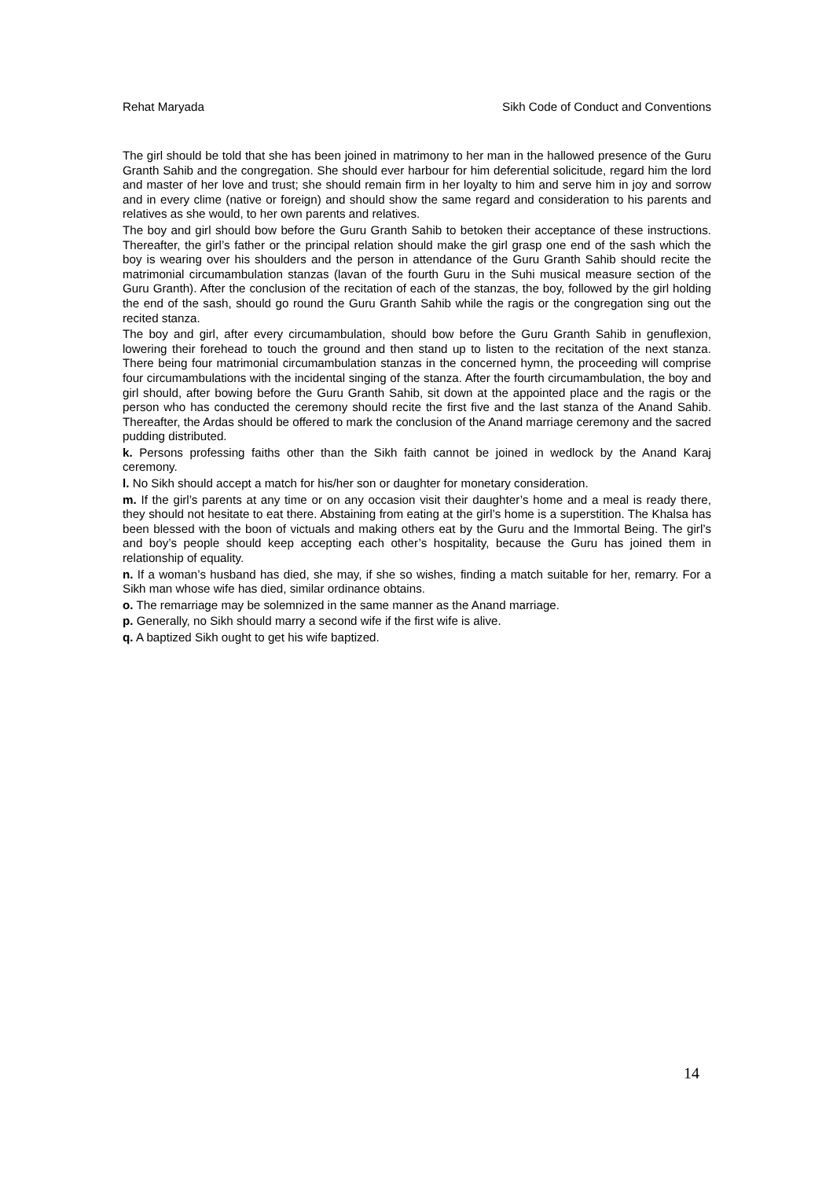Rehat Maryada Sikh Code of Conduct and Conventions
The girl should be told that she has been joined in matrimony to her man in the hallowed presence of the Guru Granth Sahib and the congregation. She should ever harbour for him deferential solicitude, regard him the lord and master of her love and trust; she should remain firm in her loyalty to him and serve him in joy and sorrow and in every clime (native or foreign) and should show the same regard and consideration to his parents and relatives as she would, to her own parents and relatives.
The boy and girl should bow before the Guru Granth Sahib to betoken their acceptance of these instructions. Thereafter, the girl’s father or the principal relation should make the girl grasp one end of the sash which the boy is wearing over his shoulders and the person in attendance of the Guru Granth Sahib should recite the matrimonial circumambulation stanzas (lavan of the fourth Guru in the Suhi musical measure section of the Guru Granth). After the conclusion of the recitation of each of the stanzas, the boy, followed by the girl holding the end of the sash, should go round the Guru Granth Sahib while the ragis or the congregation sing out the recited stanza.
The boy and girl, after every circumambulation, should bow before the Guru Granth Sahib in genuflexion, lowering their forehead to touch the ground and then stand up to listen to the recitation of the next stanza. There being four matrimonial circumambulation stanzas in the concerned hymn, the proceeding will comprise four circumambulations with the incidental singing of the stanza. After the fourth circumambulation, the boy and girl should, after bowing before the Guru Granth Sahib, sit down at the appointed place and the ragis or the person who has conducted the ceremony should recite the first five and the last stanza of the Anand Sahib. Thereafter, the Ardas should be offered to mark the conclusion of the Anand marriage ceremony and the sacred pudding distributed.
k. Persons professing faiths other than the Sikh faith cannot be joined in wedlock by the Anand Karaj ceremony.
l. No Sikh should accept a match for his/her son or daughter for monetary consideration.
m. If the girl’s parents at any time or on any occasion visit their daughter’s home and a meal is ready there, they should not hesitate to eat there. Abstaining from eating at the girl’s home is a superstition. The Khalsa has been blessed with the boon of victuals and making others eat by the Guru and the Immortal Being. The girl’s and boy’s people should keep accepting each other’s hospitality, because the Guru has joined them in relationship of equality.
n. If a woman’s husband has died, she may, if she so wishes, finding a match suitable for her, remarry. For a Sikh man whose wife has died, similar ordinance obtains.
o. The remarriage may be solemnized in the same manner as the Anand marriage.
p. Generally, no Sikh should marry a second wife if the first wife is alive.
q. A baptized Sikh ought to get his wife baptized.
14